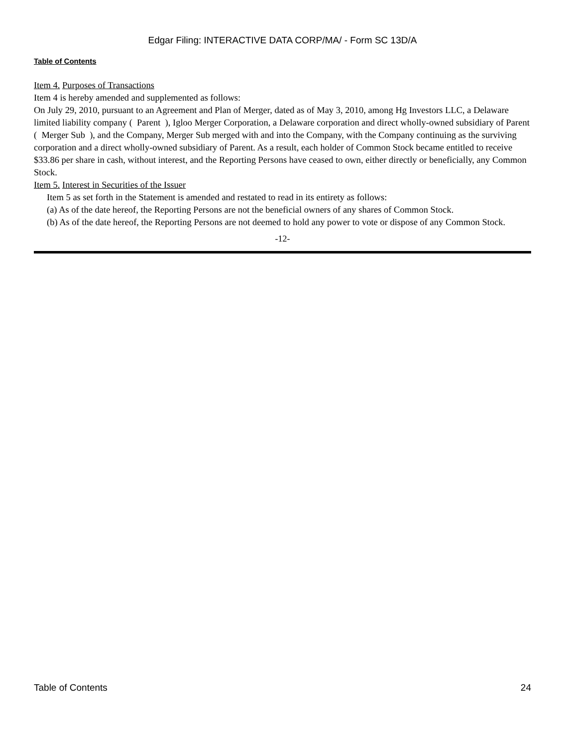Edgar Filing: INTERACTIVE DATA CORP/MA/ - Form SC 13D/A
Table of Contents
Item 4. Purposes of Transactions
Item 4 is hereby amended and supplemented as follows:
On July 29, 2010, pursuant to an Agreement and Plan of Merger, dated as of May 3, 2010, among Hg Investors LLC, a Delaware limited liability company ( Parent ), Igloo Merger Corporation, a Delaware corporation and direct wholly-owned subsidiary of Parent ( Merger Sub ), and the Company, Merger Sub merged with and into the Company, with the Company continuing as the surviving corporation and a direct wholly-owned subsidiary of Parent. As a result, each holder of Common Stock became entitled to receive $33.86 per share in cash, without interest, and the Reporting Persons have ceased to own, either directly or beneficially, any Common Stock.
Item 5. Interest in Securities of the Issuer
Item 5 as set forth in the Statement is amended and restated to read in its entirety as follows:
(a) As of the date hereof, the Reporting Persons are not the beneficial owners of any shares of Common Stock.
(b) As of the date hereof, the Reporting Persons are not deemed to hold any power to vote or dispose of any Common Stock.
-12-
Table of Contents 24